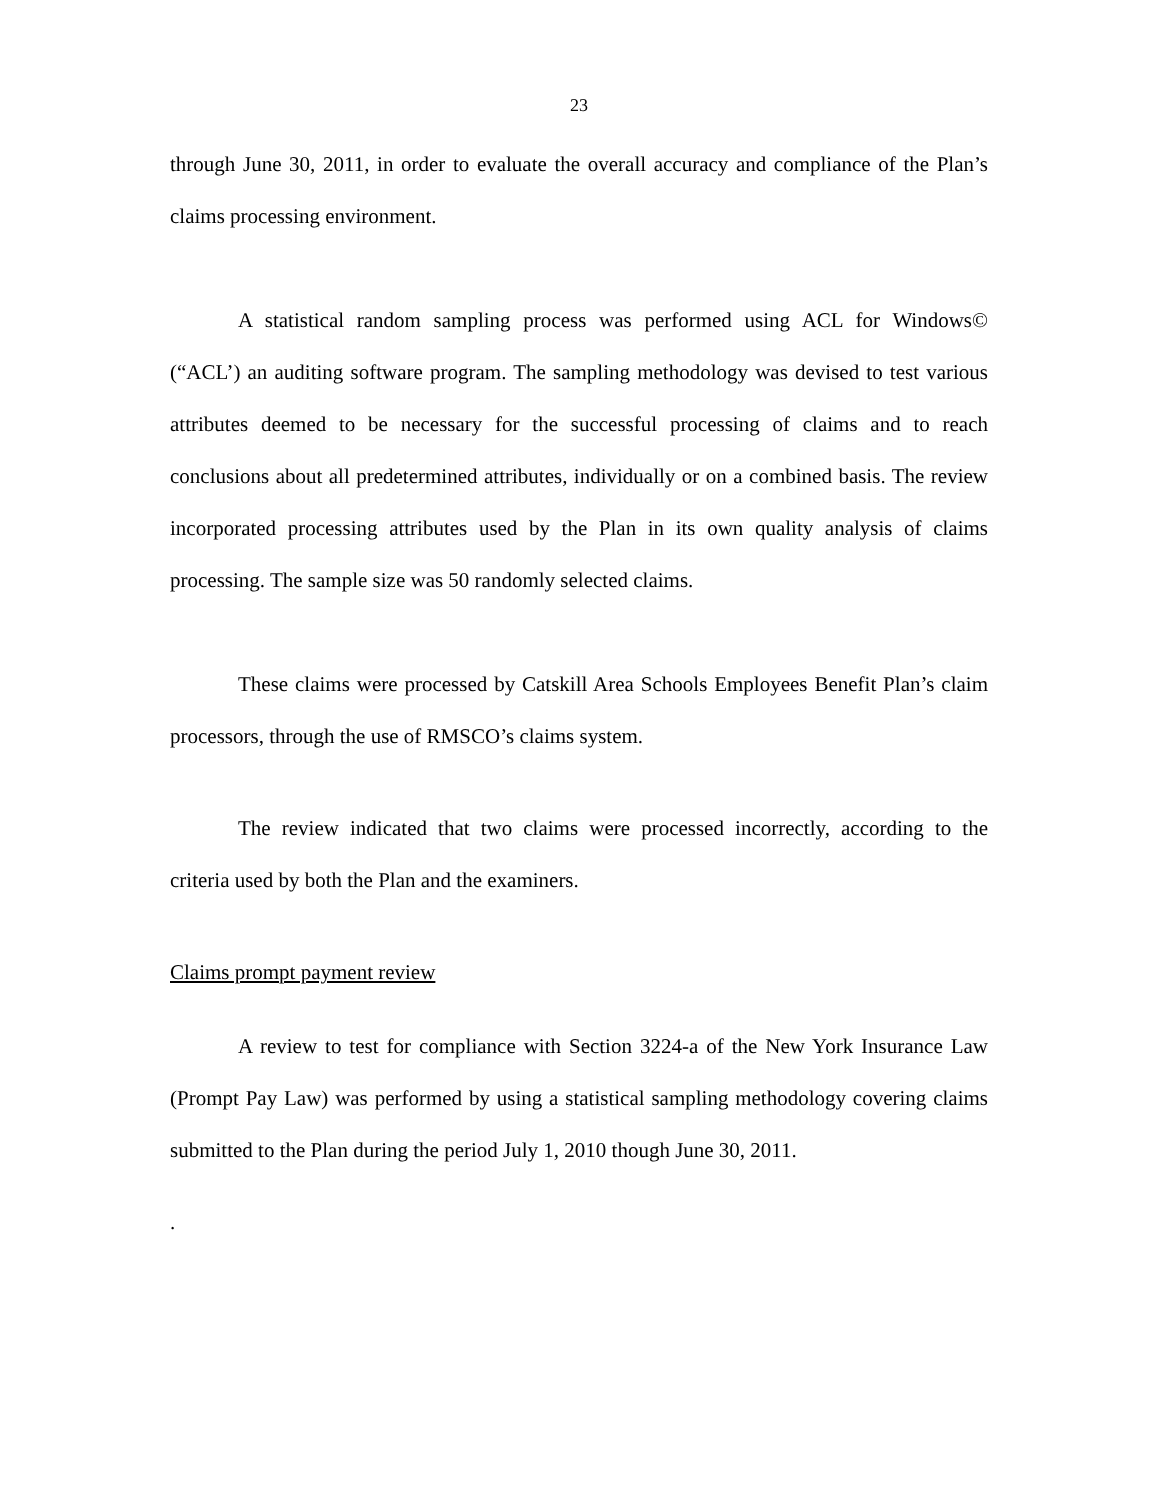23
through June 30, 2011, in order to evaluate the overall accuracy and compliance of the Plan’s claims processing environment.
A statistical random sampling process was performed using ACL for Windows© (“ACL’) an auditing software program. The sampling methodology was devised to test various attributes deemed to be necessary for the successful processing of claims and to reach conclusions about all predetermined attributes, individually or on a combined basis. The review incorporated processing attributes used by the Plan in its own quality analysis of claims processing. The sample size was 50 randomly selected claims.
These claims were processed by Catskill Area Schools Employees Benefit Plan’s claim processors, through the use of RMSCO’s claims system.
The review indicated that two claims were processed incorrectly, according to the criteria used by both the Plan and the examiners.
Claims prompt payment review
A review to test for compliance with Section 3224-a of the New York Insurance Law (Prompt Pay Law) was performed by using a statistical sampling methodology covering claims submitted to the Plan during the period July 1, 2010 though June 30, 2011.
.